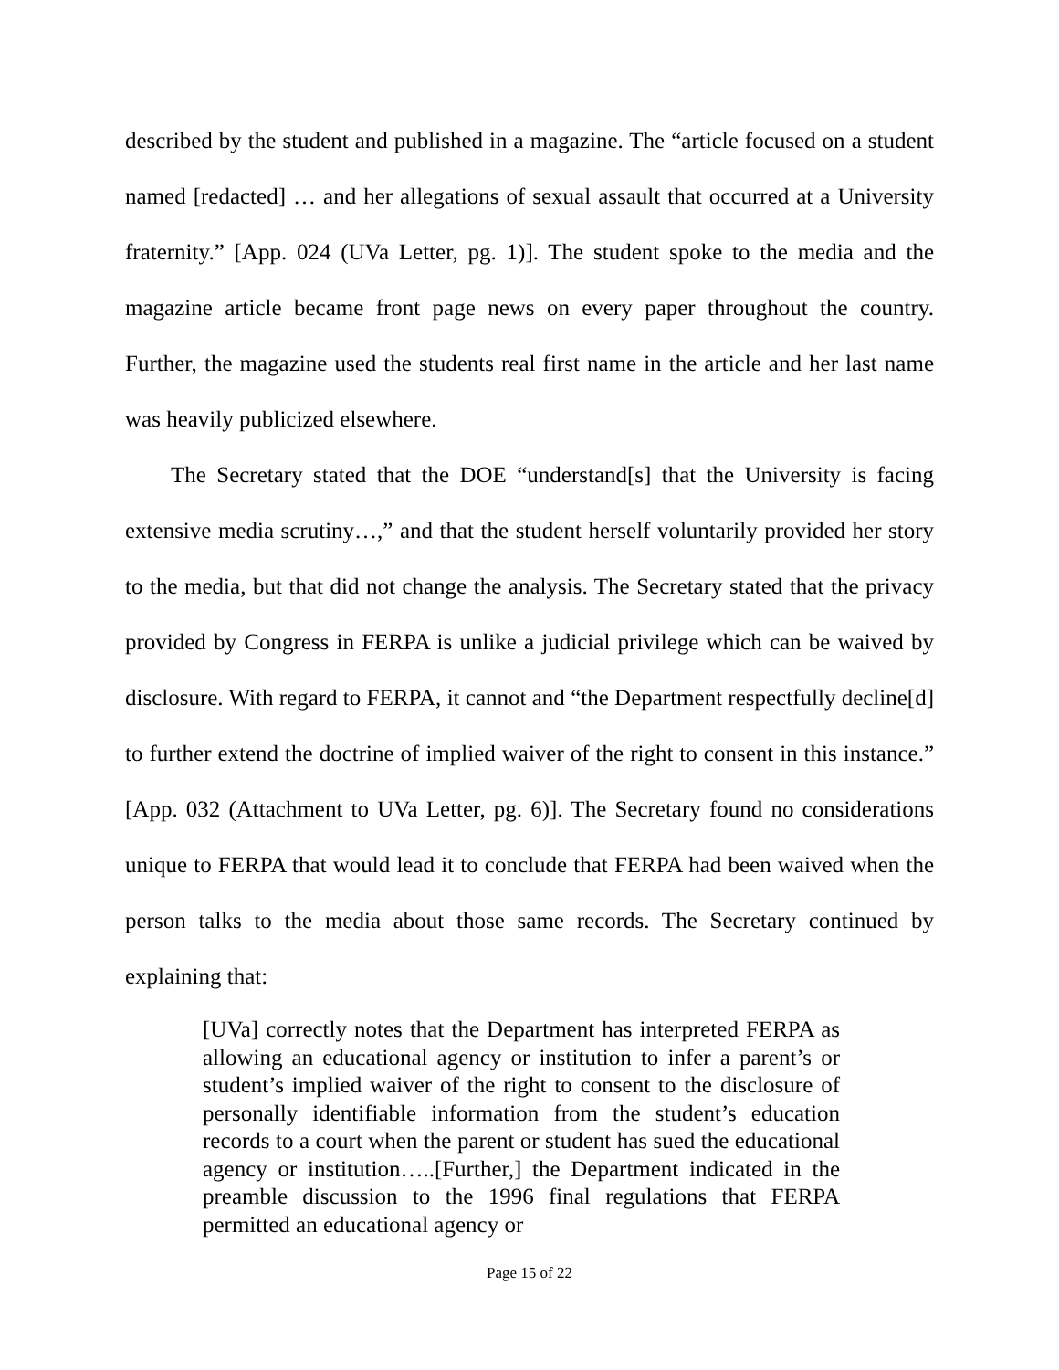described by the student and published in a magazine. The “article focused on a student named [redacted] … and her allegations of sexual assault that occurred at a University fraternity.” [App. 024 (UVa Letter, pg. 1)]. The student spoke to the media and the magazine article became front page news on every paper throughout the country. Further, the magazine used the students real first name in the article and her last name was heavily publicized elsewhere.
The Secretary stated that the DOE “understand[s] that the University is facing extensive media scrutiny…,” and that the student herself voluntarily provided her story to the media, but that did not change the analysis. The Secretary stated that the privacy provided by Congress in FERPA is unlike a judicial privilege which can be waived by disclosure. With regard to FERPA, it cannot and “the Department respectfully decline[d] to further extend the doctrine of implied waiver of the right to consent in this instance.” [App. 032 (Attachment to UVa Letter, pg. 6)]. The Secretary found no considerations unique to FERPA that would lead it to conclude that FERPA had been waived when the person talks to the media about those same records. The Secretary continued by explaining that:
[UVa] correctly notes that the Department has interpreted FERPA as allowing an educational agency or institution to infer a parent’s or student’s implied waiver of the right to consent to the disclosure of personally identifiable information from the student’s education records to a court when the parent or student has sued the educational agency or institution…..[Further,] the Department indicated in the preamble discussion to the 1996 final regulations that FERPA permitted an educational agency or
Page 15 of 22